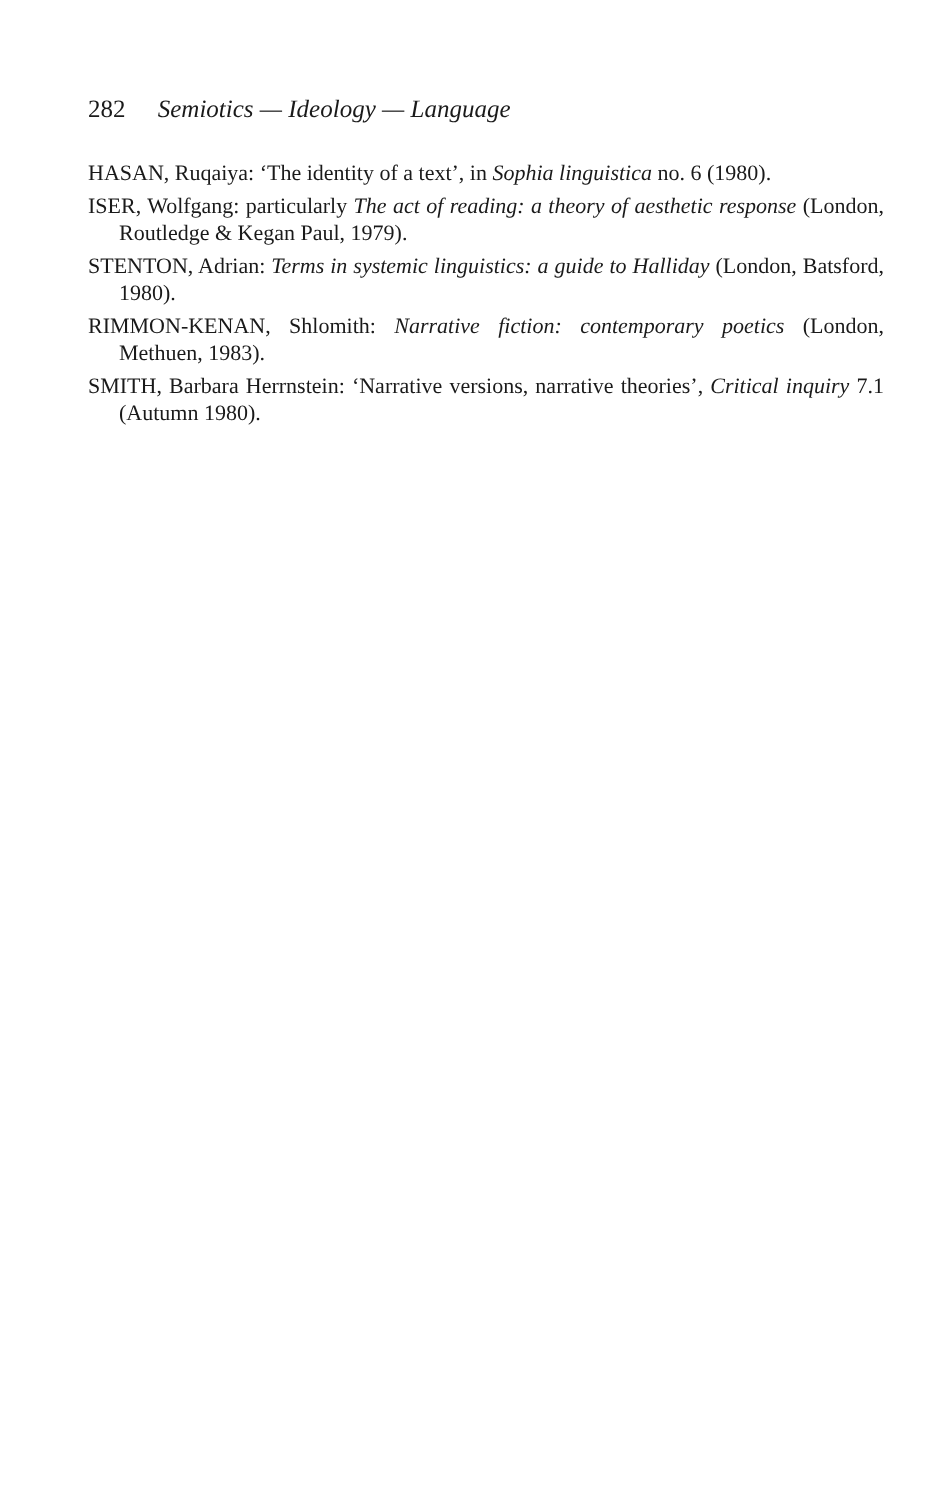282 Semiotics — Ideology — Language
HASAN, Ruqaiya: ‘The identity of a text’, in Sophia linguistica no. 6 (1980).
ISER, Wolfgang: particularly The act of reading: a theory of aesthetic response (London, Routledge & Kegan Paul, 1979).
STENTON, Adrian: Terms in systemic linguistics: a guide to Halliday (London, Batsford, 1980).
RIMMON-KENAN, Shlomith: Narrative fiction: contemporary poetics (London, Methuen, 1983).
SMITH, Barbara Herrnstein: ‘Narrative versions, narrative theories’, Critical inquiry 7.1 (Autumn 1980).